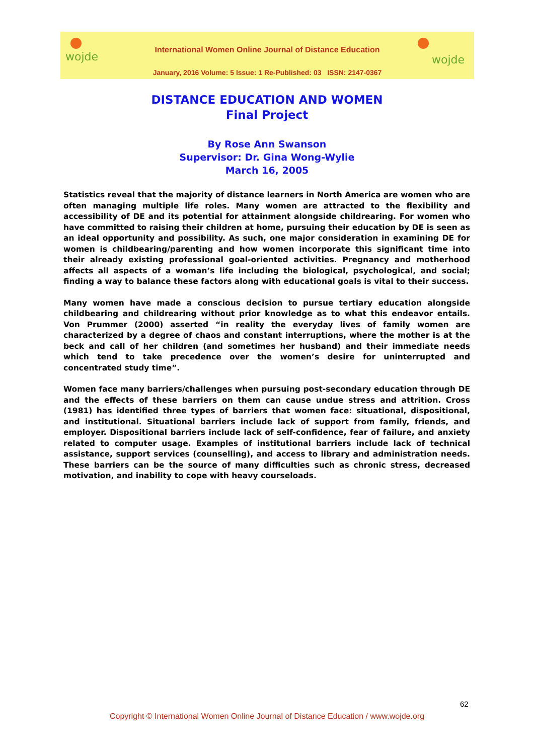wojde wojde
International Women Online Journal of Distance Education
January, 2016 Volume: 5 Issue: 1 Re-Published: 03 ISSN: 2147-0367
DISTANCE EDUCATION AND WOMEN
Final Project
By Rose Ann Swanson
Supervisor: Dr. Gina Wong-Wylie
March 16, 2005
Statistics reveal that the majority of distance learners in North America are women who are often managing multiple life roles. Many women are attracted to the flexibility and accessibility of DE and its potential for attainment alongside childrearing. For women who have committed to raising their children at home, pursuing their education by DE is seen as an ideal opportunity and possibility. As such, one major consideration in examining DE for women is childbearing/parenting and how women incorporate this significant time into their already existing professional goal-oriented activities. Pregnancy and motherhood affects all aspects of a woman’s life including the biological, psychological, and social; finding a way to balance these factors along with educational goals is vital to their success.
Many women have made a conscious decision to pursue tertiary education alongside childbearing and childrearing without prior knowledge as to what this endeavor entails. Von Prummer (2000) asserted “in reality the everyday lives of family women are characterized by a degree of chaos and constant interruptions, where the mother is at the beck and call of her children (and sometimes her husband) and their immediate needs which tend to take precedence over the women’s desire for uninterrupted and concentrated study time”.
Women face many barriers/challenges when pursuing post-secondary education through DE and the effects of these barriers on them can cause undue stress and attrition. Cross (1981) has identified three types of barriers that women face: situational, dispositional, and institutional. Situational barriers include lack of support from family, friends, and employer. Dispositional barriers include lack of self-confidence, fear of failure, and anxiety related to computer usage. Examples of institutional barriers include lack of technical assistance, support services (counselling), and access to library and administration needs. These barriers can be the source of many difficulties such as chronic stress, decreased motivation, and inability to cope with heavy courseloads.
62
Copyright © International Women Online Journal of Distance Education / www.wojde.org